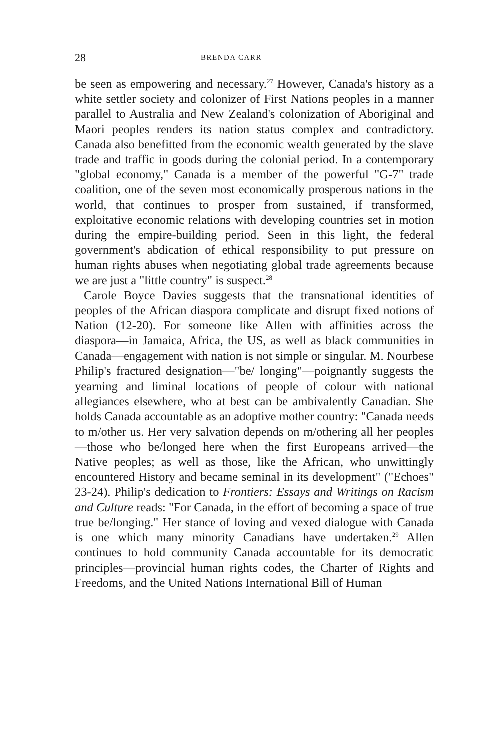28 BRENDA CARR
be seen as empowering and necessary.<sup>27</sup> However, Canada's history as a white settler society and colonizer of First Nations peoples in a manner parallel to Australia and New Zealand's colonization of Aboriginal and Maori peoples renders its nation status complex and contradictory. Canada also benefitted from the economic wealth generated by the slave trade and traffic in goods during the colonial period. In a contemporary "global economy," Canada is a member of the powerful "G-7" trade coalition, one of the seven most economically prosperous nations in the world, that continues to prosper from sustained, if transformed, exploitative economic relations with developing countries set in motion during the empire-building period. Seen in this light, the federal government's abdication of ethical responsibility to put pressure on human rights abuses when negotiating global trade agreements because we are just a "little country" is suspect.<sup>28</sup>
Carole Boyce Davies suggests that the transnational identities of peoples of the African diaspora complicate and disrupt fixed notions of Nation (12-20). For someone like Allen with affinities across the diaspora—in Jamaica, Africa, the US, as well as black communities in Canada—engagement with nation is not simple or singular. M. Nourbese Philip's fractured designation—"be/ longing"—poignantly suggests the yearning and liminal locations of people of colour with national allegiances elsewhere, who at best can be ambivalently Canadian. She holds Canada accountable as an adoptive mother country: "Canada needs to m/other us. Her very salvation depends on m/othering all her peoples—those who be/longed here when the first Europeans arrived—the Native peoples; as well as those, like the African, who unwittingly encountered History and became seminal in its development" ("Echoes" 23-24). Philip's dedication to Frontiers: Essays and Writings on Racism and Culture reads: "For Canada, in the effort of becoming a space of true true be/longing." Her stance of loving and vexed dialogue with Canada is one which many minority Canadians have undertaken.<sup>29</sup> Allen continues to hold community Canada accountable for its democratic principles—provincial human rights codes, the Charter of Rights and Freedoms, and the United Nations International Bill of Human